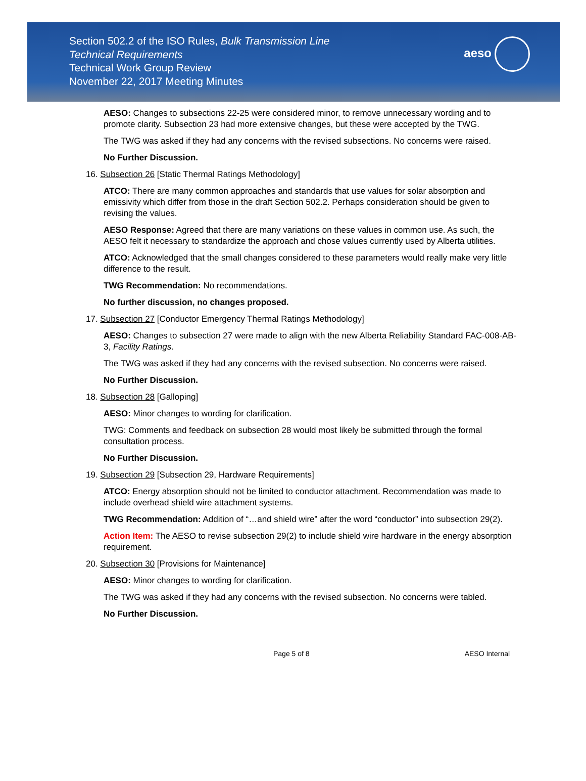Section 502.2 of the ISO Rules, Bulk Transmission Line
Technical Requirements
Technical Work Group Review
November 22, 2017 Meeting Minutes
aeso
AESO: Changes to subsections 22-25 were considered minor, to remove unnecessary wording and to promote clarity. Subsection 23 had more extensive changes, but these were accepted by the TWG.
The TWG was asked if they had any concerns with the revised subsections. No concerns were raised.
No Further Discussion.
16. Subsection 26 [Static Thermal Ratings Methodology]
ATCO: There are many common approaches and standards that use values for solar absorption and emissivity which differ from those in the draft Section 502.2. Perhaps consideration should be given to revising the values.
AESO Response: Agreed that there are many variations on these values in common use. As such, the AESO felt it necessary to standardize the approach and chose values currently used by Alberta utilities.
ATCO: Acknowledged that the small changes considered to these parameters would really make very little difference to the result.
TWG Recommendation: No recommendations.
No further discussion, no changes proposed.
17. Subsection 27 [Conductor Emergency Thermal Ratings Methodology]
AESO: Changes to subsection 27 were made to align with the new Alberta Reliability Standard FAC-008-AB-3, Facility Ratings.
The TWG was asked if they had any concerns with the revised subsection. No concerns were raised.
No Further Discussion.
18. Subsection 28 [Galloping]
AESO: Minor changes to wording for clarification.
TWG: Comments and feedback on subsection 28 would most likely be submitted through the formal consultation process.
No Further Discussion.
19. Subsection 29 [Subsection 29, Hardware Requirements]
ATCO: Energy absorption should not be limited to conductor attachment. Recommendation was made to include overhead shield wire attachment systems.
TWG Recommendation: Addition of “…and shield wire” after the word “conductor” into subsection 29(2).
Action Item: The AESO to revise subsection 29(2) to include shield wire hardware in the energy absorption requirement.
20. Subsection 30 [Provisions for Maintenance]
AESO: Minor changes to wording for clarification.
The TWG was asked if they had any concerns with the revised subsection. No concerns were tabled.
No Further Discussion.
Page 5 of 8 AESO Internal